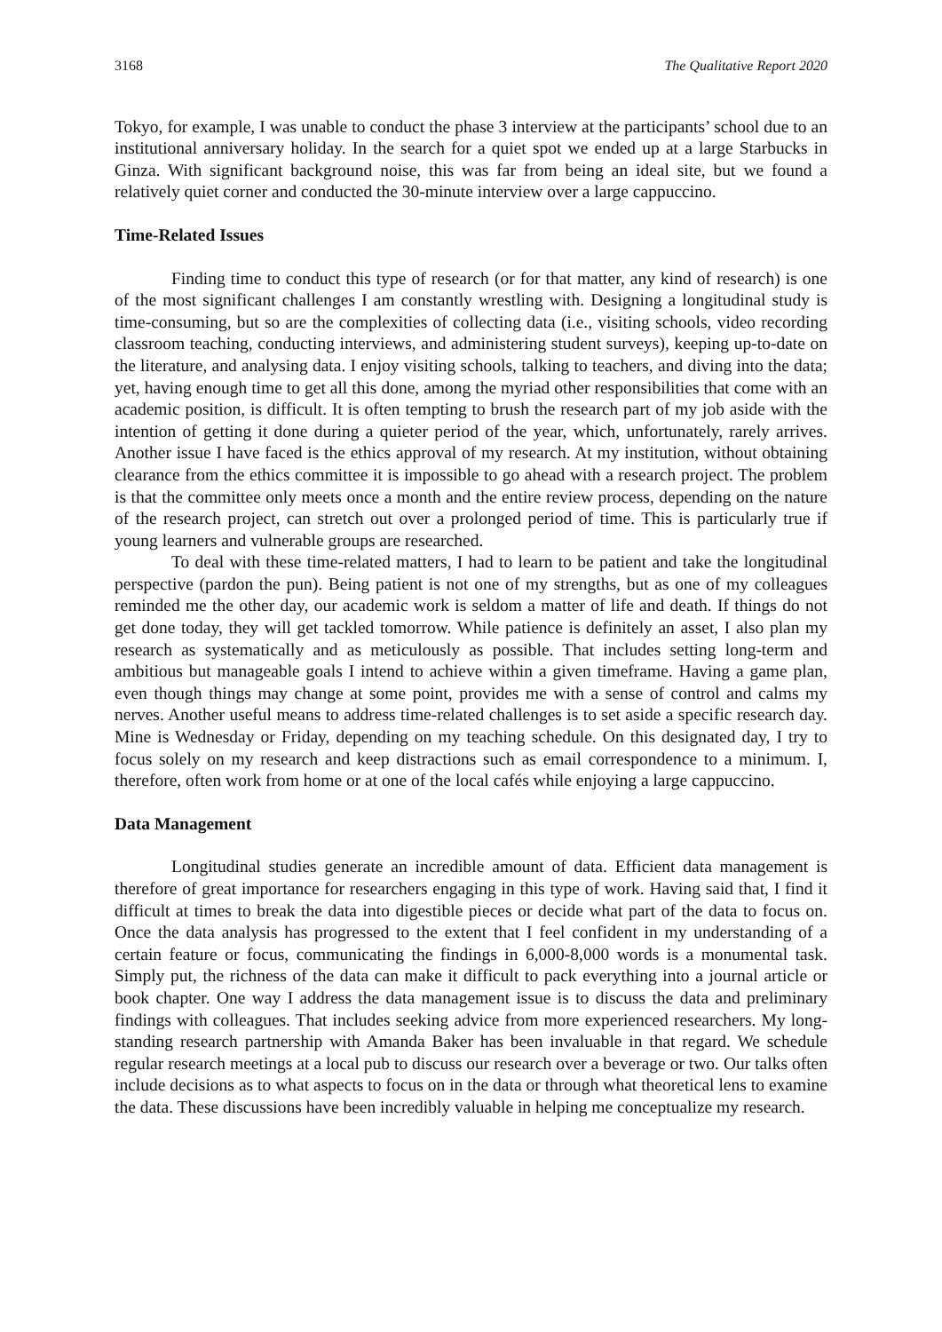3168 The Qualitative Report 2020
Tokyo, for example, I was unable to conduct the phase 3 interview at the participants’ school due to an institutional anniversary holiday. In the search for a quiet spot we ended up at a large Starbucks in Ginza. With significant background noise, this was far from being an ideal site, but we found a relatively quiet corner and conducted the 30-minute interview over a large cappuccino.
Time-Related Issues
Finding time to conduct this type of research (or for that matter, any kind of research) is one of the most significant challenges I am constantly wrestling with. Designing a longitudinal study is time-consuming, but so are the complexities of collecting data (i.e., visiting schools, video recording classroom teaching, conducting interviews, and administering student surveys), keeping up-to-date on the literature, and analysing data. I enjoy visiting schools, talking to teachers, and diving into the data; yet, having enough time to get all this done, among the myriad other responsibilities that come with an academic position, is difficult. It is often tempting to brush the research part of my job aside with the intention of getting it done during a quieter period of the year, which, unfortunately, rarely arrives. Another issue I have faced is the ethics approval of my research. At my institution, without obtaining clearance from the ethics committee it is impossible to go ahead with a research project. The problem is that the committee only meets once a month and the entire review process, depending on the nature of the research project, can stretch out over a prolonged period of time. This is particularly true if young learners and vulnerable groups are researched.
To deal with these time-related matters, I had to learn to be patient and take the longitudinal perspective (pardon the pun). Being patient is not one of my strengths, but as one of my colleagues reminded me the other day, our academic work is seldom a matter of life and death. If things do not get done today, they will get tackled tomorrow. While patience is definitely an asset, I also plan my research as systematically and as meticulously as possible. That includes setting long-term and ambitious but manageable goals I intend to achieve within a given timeframe. Having a game plan, even though things may change at some point, provides me with a sense of control and calms my nerves. Another useful means to address time-related challenges is to set aside a specific research day. Mine is Wednesday or Friday, depending on my teaching schedule. On this designated day, I try to focus solely on my research and keep distractions such as email correspondence to a minimum. I, therefore, often work from home or at one of the local cafés while enjoying a large cappuccino.
Data Management
Longitudinal studies generate an incredible amount of data. Efficient data management is therefore of great importance for researchers engaging in this type of work. Having said that, I find it difficult at times to break the data into digestible pieces or decide what part of the data to focus on. Once the data analysis has progressed to the extent that I feel confident in my understanding of a certain feature or focus, communicating the findings in 6,000-8,000 words is a monumental task. Simply put, the richness of the data can make it difficult to pack everything into a journal article or book chapter. One way I address the data management issue is to discuss the data and preliminary findings with colleagues. That includes seeking advice from more experienced researchers. My long-standing research partnership with Amanda Baker has been invaluable in that regard. We schedule regular research meetings at a local pub to discuss our research over a beverage or two. Our talks often include decisions as to what aspects to focus on in the data or through what theoretical lens to examine the data. These discussions have been incredibly valuable in helping me conceptualize my research.